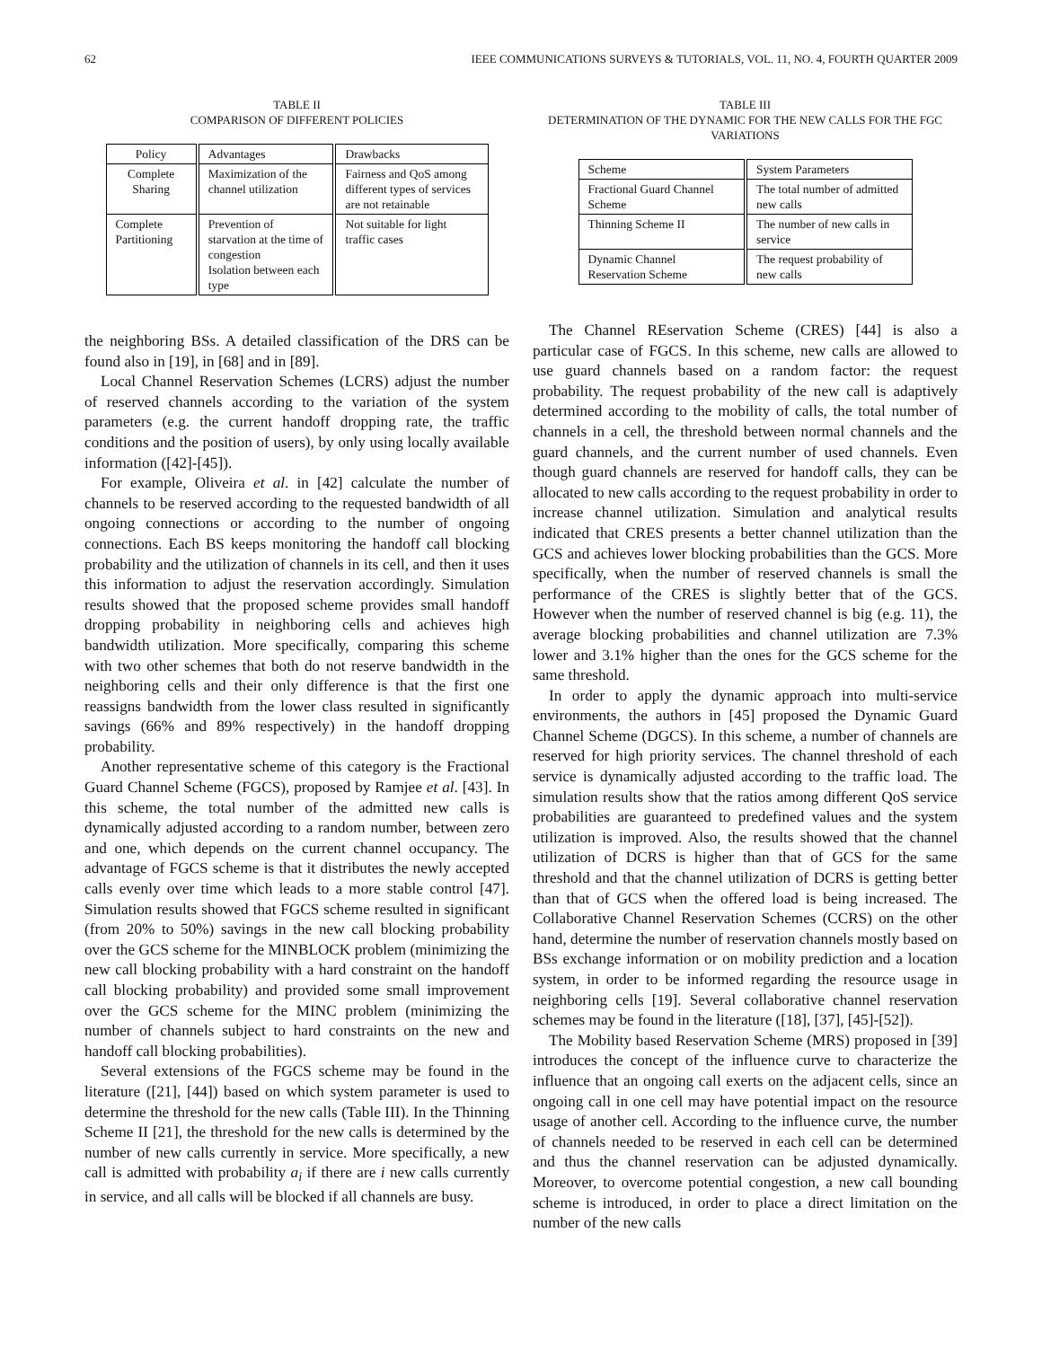62 IEEE COMMUNICATIONS SURVEYS & TUTORIALS, VOL. 11, NO. 4, FOURTH QUARTER 2009
TABLE II
COMPARISON OF DIFFERENT POLICIES
| Policy | Advantages | Drawbacks |
| --- | --- | --- |
| Complete Sharing | Maximization of the channel utilization | Fairness and QoS among different types of services are not retainable |
| Complete Partitioning | Prevention of starvation at the time of congestion Isolation between each type | Not suitable for light traffic cases |
the neighboring BSs. A detailed classification of the DRS can be found also in [19], in [68] and in [89].
Local Channel Reservation Schemes (LCRS) adjust the number of reserved channels according to the variation of the system parameters (e.g. the current handoff dropping rate, the traffic conditions and the position of users), by only using locally available information ([42]-[45]).
For example, Oliveira et al. in [42] calculate the number of channels to be reserved according to the requested bandwidth of all ongoing connections or according to the number of ongoing connections. Each BS keeps monitoring the handoff call blocking probability and the utilization of channels in its cell, and then it uses this information to adjust the reservation accordingly. Simulation results showed that the proposed scheme provides small handoff dropping probability in neighboring cells and achieves high bandwidth utilization. More specifically, comparing this scheme with two other schemes that both do not reserve bandwidth in the neighboring cells and their only difference is that the first one reassigns bandwidth from the lower class resulted in significantly savings (66% and 89% respectively) in the handoff dropping probability.
Another representative scheme of this category is the Fractional Guard Channel Scheme (FGCS), proposed by Ramjee et al. [43]. In this scheme, the total number of the admitted new calls is dynamically adjusted according to a random number, between zero and one, which depends on the current channel occupancy. The advantage of FGCS scheme is that it distributes the newly accepted calls evenly over time which leads to a more stable control [47]. Simulation results showed that FGCS scheme resulted in significant (from 20% to 50%) savings in the new call blocking probability over the GCS scheme for the MINBLOCK problem (minimizing the new call blocking probability with a hard constraint on the handoff call blocking probability) and provided some small improvement over the GCS scheme for the MINC problem (minimizing the number of channels subject to hard constraints on the new and handoff call blocking probabilities).
Several extensions of the FGCS scheme may be found in the literature ([21], [44]) based on which system parameter is used to determine the threshold for the new calls (Table III). In the Thinning Scheme II [21], the threshold for the new calls is determined by the number of new calls currently in service. More specifically, a new call is admitted with probability a<sub>i</sub> if there are i new calls currently in service, and all calls will be blocked if all channels are busy.
TABLE III
DETERMINATION OF THE DYNAMIC FOR THE NEW CALLS FOR THE FGC VARIATIONS
| Scheme | System Parameters |
| --- | --- |
| Fractional Guard Channel Scheme | The total number of admitted new calls |
| Thinning Scheme II | The number of new calls in service |
| Dynamic Channel Reservation Scheme | The request probability of new calls |
The Channel REservation Scheme (CRES) [44] is also a particular case of FGCS. In this scheme, new calls are allowed to use guard channels based on a random factor: the request probability. The request probability of the new call is adaptively determined according to the mobility of calls, the total number of channels in a cell, the threshold between normal channels and the guard channels, and the current number of used channels. Even though guard channels are reserved for handoff calls, they can be allocated to new calls according to the request probability in order to increase channel utilization. Simulation and analytical results indicated that CRES presents a better channel utilization than the GCS and achieves lower blocking probabilities than the GCS. More specifically, when the number of reserved channels is small the performance of the CRES is slightly better that of the GCS. However when the number of reserved channel is big (e.g. 11), the average blocking probabilities and channel utilization are 7.3% lower and 3.1% higher than the ones for the GCS scheme for the same threshold.
In order to apply the dynamic approach into multi-service environments, the authors in [45] proposed the Dynamic Guard Channel Scheme (DGCS). In this scheme, a number of channels are reserved for high priority services. The channel threshold of each service is dynamically adjusted according to the traffic load. The simulation results show that the ratios among different QoS service probabilities are guaranteed to predefined values and the system utilization is improved. Also, the results showed that the channel utilization of DCRS is higher than that of GCS for the same threshold and that the channel utilization of DCRS is getting better than that of GCS when the offered load is being increased. The Collaborative Channel Reservation Schemes (CCRS) on the other hand, determine the number of reservation channels mostly based on BSs exchange information or on mobility prediction and a location system, in order to be informed regarding the resource usage in neighboring cells [19]. Several collaborative channel reservation schemes may be found in the literature ([18], [37], [45]-[52]).
The Mobility based Reservation Scheme (MRS) proposed in [39] introduces the concept of the influence curve to characterize the influence that an ongoing call exerts on the adjacent cells, since an ongoing call in one cell may have potential impact on the resource usage of another cell. According to the influence curve, the number of channels needed to be reserved in each cell can be determined and thus the channel reservation can be adjusted dynamically. Moreover, to overcome potential congestion, a new call bounding scheme is introduced, in order to place a direct limitation on the number of the new calls